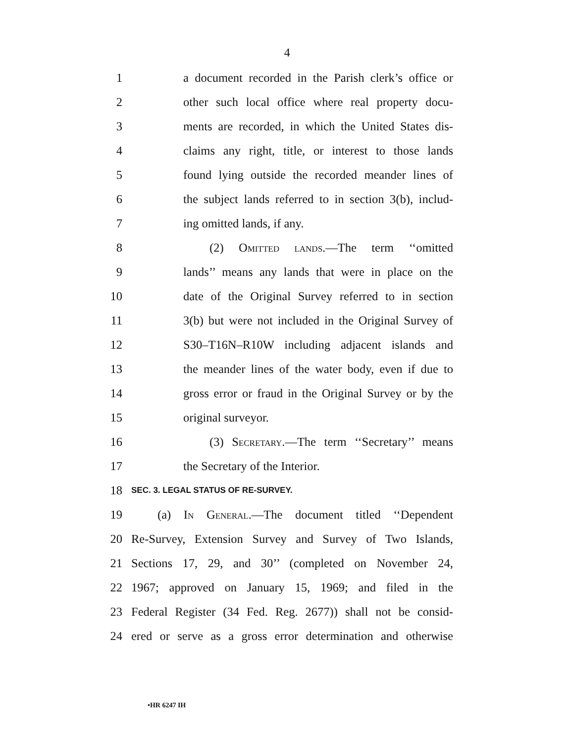4
1 a document recorded in the Parish clerk’s office or
2 other such local office where real property docu-
3 ments are recorded, in which the United States dis-
4 claims any right, title, or interest to those lands
5 found lying outside the recorded meander lines of
6 the subject lands referred to in section 3(b), includ-
7 ing omitted lands, if any.
8 (2) Omitted lands.—The term ‘‘omitted
9 lands’’ means any lands that were in place on the
10 date of the Original Survey referred to in section
11 3(b) but were not included in the Original Survey of
12 S30–T16N–R10W including adjacent islands and
13 the meander lines of the water body, even if due to
14 gross error or fraud in the Original Survey or by the
15 original surveyor.
16 (3) Secretary.—The term ‘‘Secretary’’ means
17 the Secretary of the Interior.
18 SEC. 3. LEGAL STATUS OF RE-SURVEY.
19 (a) In General.—The document titled ‘‘Dependent
20 Re-Survey, Extension Survey and Survey of Two Islands,
21 Sections 17, 29, and 30’’ (completed on November 24,
22 1967; approved on January 15, 1969; and filed in the
23 Federal Register (34 Fed. Reg. 2677)) shall not be consid-
24 ered or serve as a gross error determination and otherwise
•HR 6247 IH